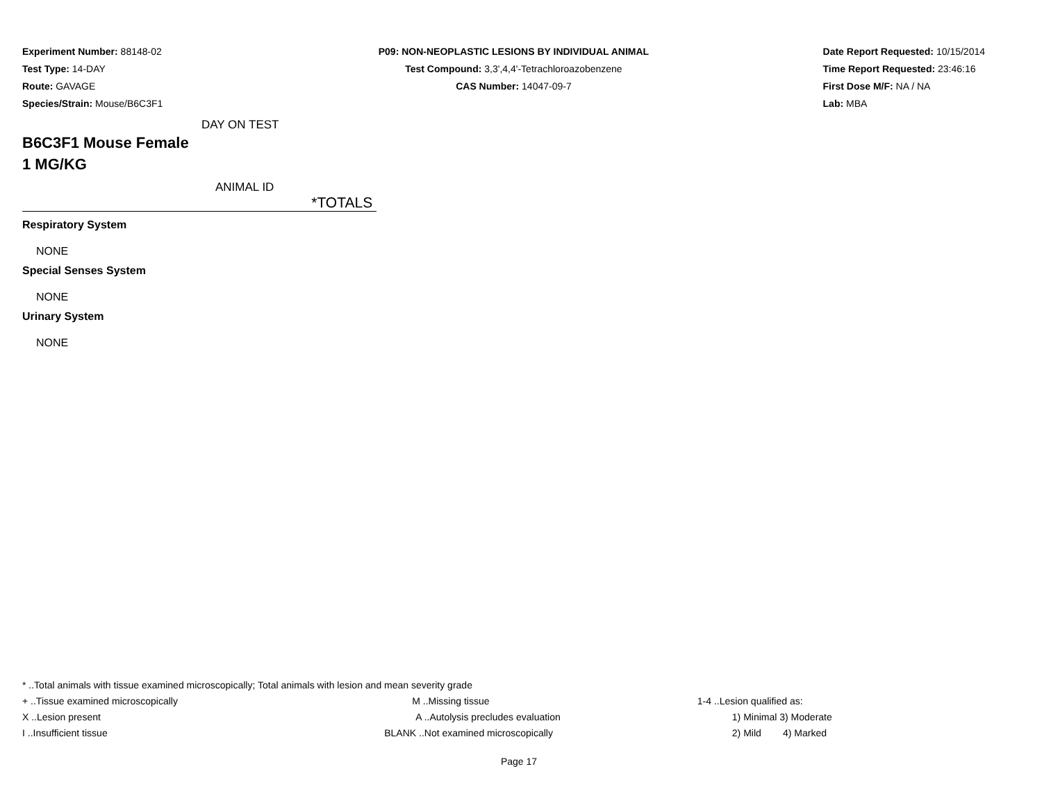Experiment Number: 88148-02
Test Type: 14-DAY
Route: GAVAGE
Species/Strain: Mouse/B6C3F1
P09: NON-NEOPLASTIC LESIONS BY INDIVIDUAL ANIMAL
Test Compound: 3,3',4,4'-Tetrachloroazobenzene
CAS Number: 14047-09-7
Date Report Requested: 10/15/2014
Time Report Requested: 23:46:16
First Dose M/F: NA / NA
Lab: MBA
DAY ON TEST
B6C3F1 Mouse Female
1 MG/KG
ANIMAL ID
*TOTALS
Respiratory System
NONE
Special Senses System
NONE
Urinary System
NONE
* ..Total animals with tissue examined microscopically; Total animals with lesion and mean severity grade
| + ..Tissue examined microscopically | M ..Missing tissue | 1-4 ..Lesion qualified as: |
| X ..Lesion present | A ..Autolysis precludes evaluation | 1) Minimal 3) Moderate |
| I ..Insufficient tissue | BLANK ..Not examined microscopically | 2) Mild 4) Marked |
Page 17